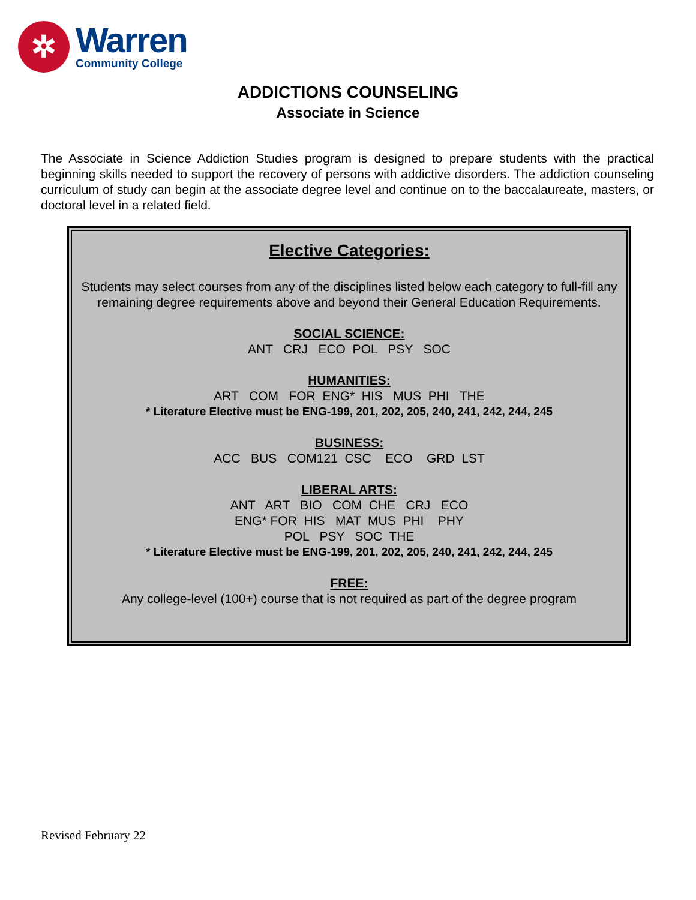✲
Warren
Community College
ADDICTIONS COUNSELING
Associate in Science
The Associate in Science Addiction Studies program is designed to prepare students with the practical beginning skills needed to support the recovery of persons with addictive disorders. The addiction counseling curriculum of study can begin at the associate degree level and continue on to the baccalaureate, masters, or doctoral level in a related field.
Elective Categories:
Students may select courses from any of the disciplines listed below each category to full-fill any remaining degree requirements above and beyond their General Education Requirements.
SOCIAL SCIENCE:
ANT   CRJ   ECO  POL   PSY   SOC
HUMANITIES:
ART   COM   FOR  ENG*  HIS   MUS  PHI   THE
* Literature Elective must be ENG-199, 201, 202, 205, 240, 241, 242, 244, 245
BUSINESS:
ACC   BUS   COM121  CSC    ECO    GRD  LST
LIBERAL ARTS:
ANT   ART   BIO   COM  CHE   CRJ   ECO
ENG* FOR  HIS   MAT  MUS  PHI    PHY
POL   PSY   SOC  THE
* Literature Elective must be ENG-199, 201, 202, 205, 240, 241, 242, 244, 245
FREE:
Any college-level (100+) course that is not required as part of the degree program
Revised February 22